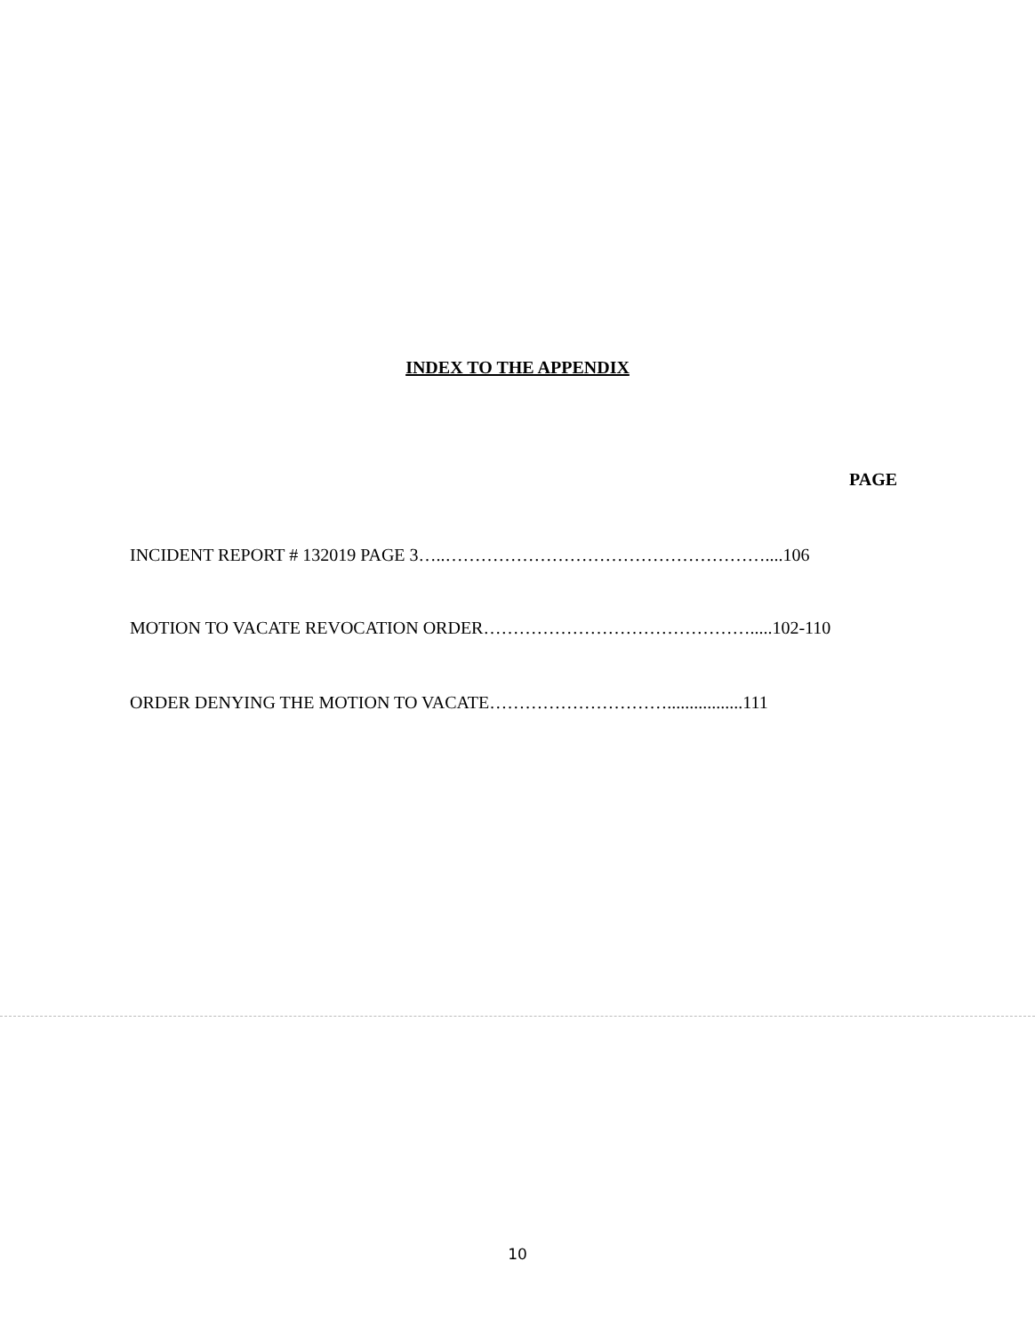INDEX TO THE APPENDIX
PAGE
INCIDENT REPORT # 132019 PAGE 3…..………………………………………………....106
MOTION TO VACATE REVOCATION ORDER……………………………………….....102-110
ORDER DENYING THE MOTION TO VACATE………………………….................111
10